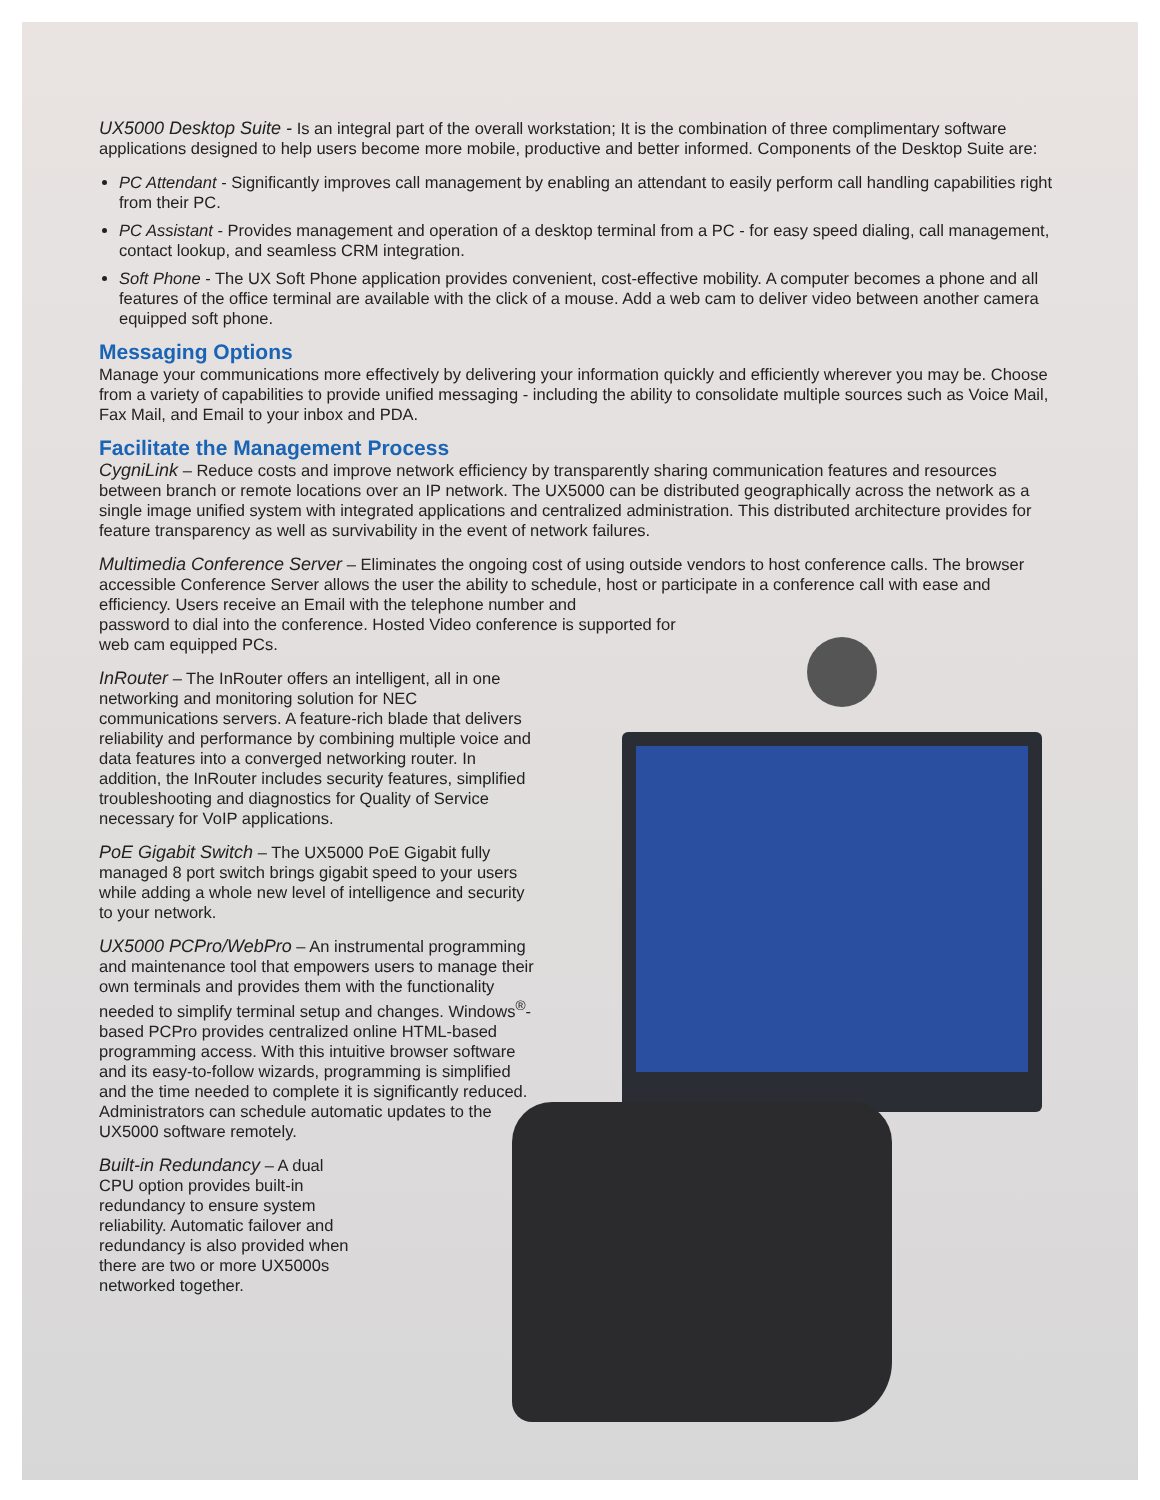UX5000 Desktop Suite - Is an integral part of the overall workstation; It is the combination of three complimentary software applications designed to help users become more mobile, productive and better informed. Components of the Desktop Suite are:
PC Attendant - Significantly improves call management by enabling an attendant to easily perform call handling capabilities right from their PC.
PC Assistant - Provides management and operation of a desktop terminal from a PC - for easy speed dialing, call management, contact lookup, and seamless CRM integration.
Soft Phone - The UX Soft Phone application provides convenient, cost-effective mobility. A computer becomes a phone and all features of the office terminal are available with the click of a mouse. Add a web cam to deliver video between another camera equipped soft phone.
Messaging Options
Manage your communications more effectively by delivering your information quickly and efficiently wherever you may be. Choose from a variety of capabilities to provide unified messaging - including the ability to consolidate multiple sources such as Voice Mail, Fax Mail, and Email to your inbox and PDA.
Facilitate the Management Process
CygniLink – Reduce costs and improve network efficiency by transparently sharing communication features and resources between branch or remote locations over an IP network. The UX5000 can be distributed geographically across the network as a single image unified system with integrated applications and centralized administration. This distributed architecture provides for feature transparency as well as survivability in the event of network failures.
Multimedia Conference Server – Eliminates the ongoing cost of using outside vendors to host conference calls. The browser accessible Conference Server allows the user the ability to schedule, host or participate in a conference call with ease and efficiency. Users receive an Email with the telephone number and
password to dial into the conference. Hosted Video conference is supported for
web cam equipped PCs.
InRouter – The InRouter offers an intelligent, all in one networking and monitoring solution for NEC communications servers. A feature-rich blade that delivers reliability and performance by combining multiple voice and data features into a converged networking router. In addition, the InRouter includes security features, simplified troubleshooting and diagnostics for Quality of Service necessary for VoIP applications.
PoE Gigabit Switch – The UX5000 PoE Gigabit fully managed 8 port switch brings gigabit speed to your users while adding a whole new level of intelligence and security to your network.
UX5000 PCPro/WebPro – An instrumental programming and maintenance tool that empowers users to manage their own terminals and provides them with the functionality needed to simplify terminal setup and changes. Windows<sup>®</sup>-based PCPro provides centralized online HTML-based programming access. With this intuitive browser software and its easy-to-follow wizards, programming is simplified and the time needed to complete it is significantly reduced. Administrators can schedule automatic updates to the UX5000 software remotely.
Built-in Redundancy – A dual CPU option provides built-in redundancy to ensure system reliability. Automatic failover and redundancy is also provided when there are two or more UX5000s networked together.